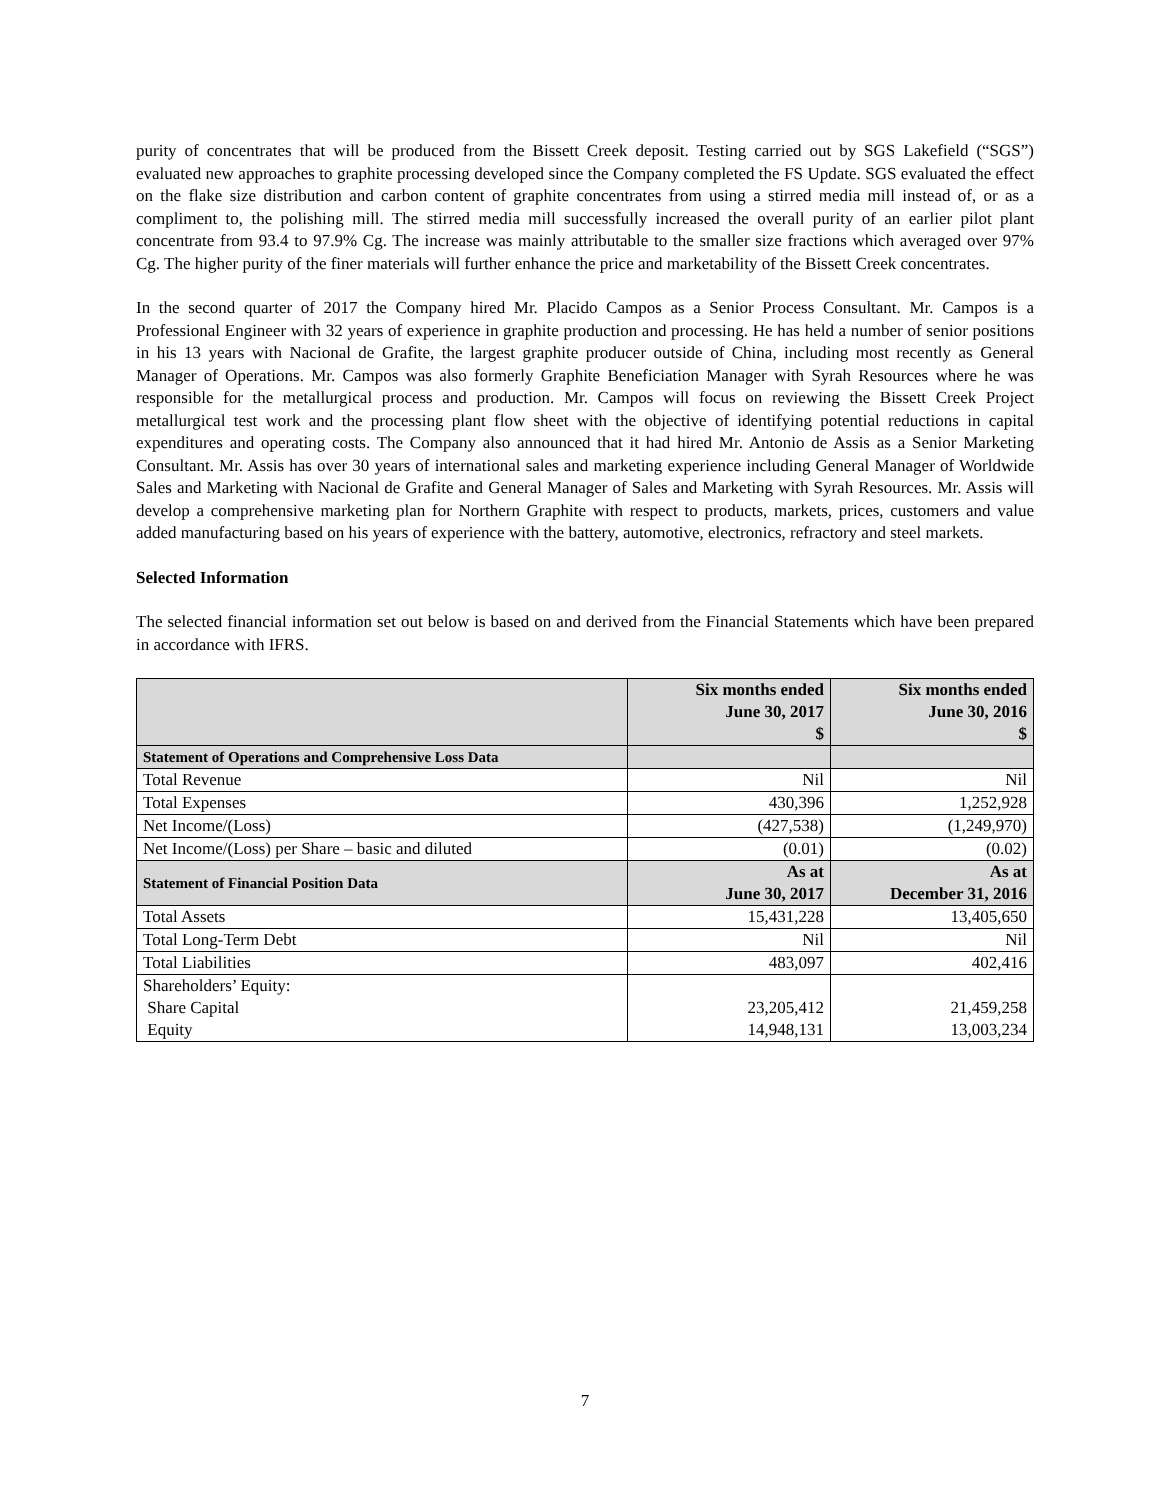purity of concentrates that will be produced from the Bissett Creek deposit. Testing carried out by SGS Lakefield (“SGS”) evaluated new approaches to graphite processing developed since the Company completed the FS Update. SGS evaluated the effect on the flake size distribution and carbon content of graphite concentrates from using a stirred media mill instead of, or as a compliment to, the polishing mill. The stirred media mill successfully increased the overall purity of an earlier pilot plant concentrate from 93.4 to 97.9% Cg. The increase was mainly attributable to the smaller size fractions which averaged over 97% Cg. The higher purity of the finer materials will further enhance the price and marketability of the Bissett Creek concentrates.
In the second quarter of 2017 the Company hired Mr. Placido Campos as a Senior Process Consultant. Mr. Campos is a Professional Engineer with 32 years of experience in graphite production and processing. He has held a number of senior positions in his 13 years with Nacional de Grafite, the largest graphite producer outside of China, including most recently as General Manager of Operations. Mr. Campos was also formerly Graphite Beneficiation Manager with Syrah Resources where he was responsible for the metallurgical process and production. Mr. Campos will focus on reviewing the Bissett Creek Project metallurgical test work and the processing plant flow sheet with the objective of identifying potential reductions in capital expenditures and operating costs. The Company also announced that it had hired Mr. Antonio de Assis as a Senior Marketing Consultant. Mr. Assis has over 30 years of international sales and marketing experience including General Manager of Worldwide Sales and Marketing with Nacional de Grafite and General Manager of Sales and Marketing with Syrah Resources. Mr. Assis will develop a comprehensive marketing plan for Northern Graphite with respect to products, markets, prices, customers and value added manufacturing based on his years of experience with the battery, automotive, electronics, refractory and steel markets.
Selected Information
The selected financial information set out below is based on and derived from the Financial Statements which have been prepared in accordance with IFRS.
| | Six months ended June 30, 2017 $ | Six months ended June 30, 2016 $ |
| --- | --- | --- |
| Statement of Operations and Comprehensive Loss Data | | |
| Total Revenue | Nil | Nil |
| Total Expenses | 430,396 | 1,252,928 |
| Net Income/(Loss) | (427,538) | (1,249,970) |
| Net Income/(Loss) per Share – basic and diluted | (0.01) | (0.02) |
| Statement of Financial Position Data | As at June 30, 2017 | As at December 31, 2016 |
| Total Assets | 15,431,228 | 13,405,650 |
| Total Long-Term Debt | Nil | Nil |
| Total Liabilities | 483,097 | 402,416 |
| Shareholders’ Equity: Share Capital Equity | 23,205,412 14,948,131 | 21,459,258 13,003,234 |
7